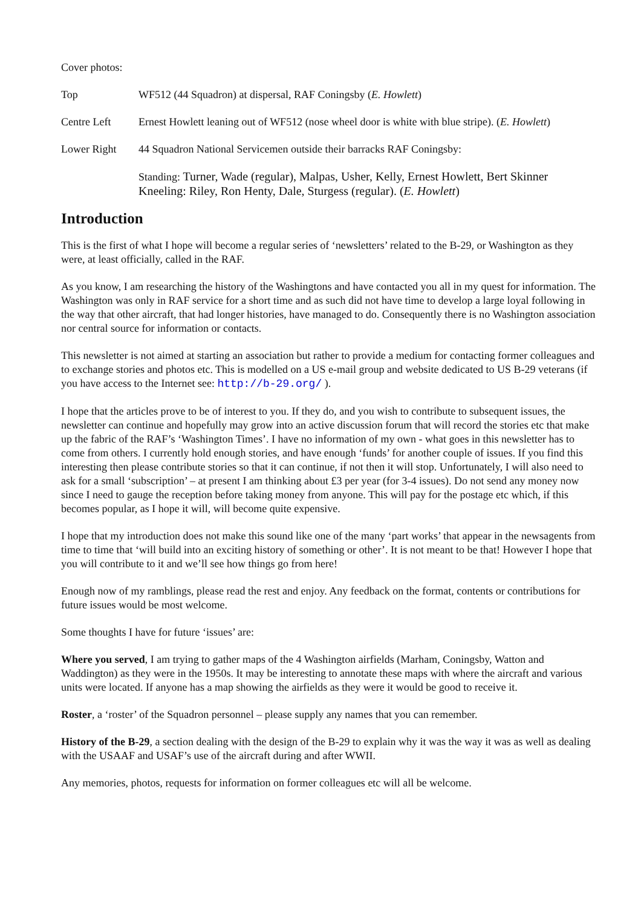Cover photos:
Top WF512 (44 Squadron) at dispersal, RAF Coningsby (E. Howlett)
Centre Left Ernest Howlett leaning out of WF512 (nose wheel door is white with blue stripe). (E. Howlett)
Lower Right 44 Squadron National Servicemen outside their barracks RAF Coningsby:
Standing: Turner, Wade (regular), Malpas, Usher, Kelly, Ernest Howlett, Bert Skinner
Kneeling: Riley, Ron Henty, Dale, Sturgess (regular). (E. Howlett)
Introduction
This is the first of what I hope will become a regular series of ‘newsletters’ related to the B-29, or Washington as they were, at least officially, called in the RAF.
As you know, I am researching the history of the Washingtons and have contacted you all in my quest for information. The Washington was only in RAF service for a short time and as such did not have time to develop a large loyal following in the way that other aircraft, that had longer histories, have managed to do. Consequently there is no Washington association nor central source for information or contacts.
This newsletter is not aimed at starting an association but rather to provide a medium for contacting former colleagues and to exchange stories and photos etc. This is modelled on a US e-mail group and website dedicated to US B-29 veterans (if you have access to the Internet see: http://b-29.org/ ).
I hope that the articles prove to be of interest to you. If they do, and you wish to contribute to subsequent issues, the newsletter can continue and hopefully may grow into an active discussion forum that will record the stories etc that make up the fabric of the RAF’s ‘Washington Times’. I have no information of my own - what goes in this newsletter has to come from others. I currently hold enough stories, and have enough ‘funds’ for another couple of issues. If you find this interesting then please contribute stories so that it can continue, if not then it will stop. Unfortunately, I will also need to ask for a small ‘subscription’ – at present I am thinking about £3 per year (for 3-4 issues). Do not send any money now since I need to gauge the reception before taking money from anyone. This will pay for the postage etc which, if this becomes popular, as I hope it will, will become quite expensive.
I hope that my introduction does not make this sound like one of the many ‘part works’ that appear in the newsagents from time to time that ‘will build into an exciting history of something or other’. It is not meant to be that! However I hope that you will contribute to it and we’ll see how things go from here!
Enough now of my ramblings, please read the rest and enjoy. Any feedback on the format, contents or contributions for future issues would be most welcome.
Some thoughts I have for future ‘issues’ are:
Where you served, I am trying to gather maps of the 4 Washington airfields (Marham, Coningsby, Watton and Waddington) as they were in the 1950s. It may be interesting to annotate these maps with where the aircraft and various units were located. If anyone has a map showing the airfields as they were it would be good to receive it.
Roster, a ‘roster’ of the Squadron personnel – please supply any names that you can remember.
History of the B-29, a section dealing with the design of the B-29 to explain why it was the way it was as well as dealing with the USAAF and USAF’s use of the aircraft during and after WWII.
Any memories, photos, requests for information on former colleagues etc will all be welcome.